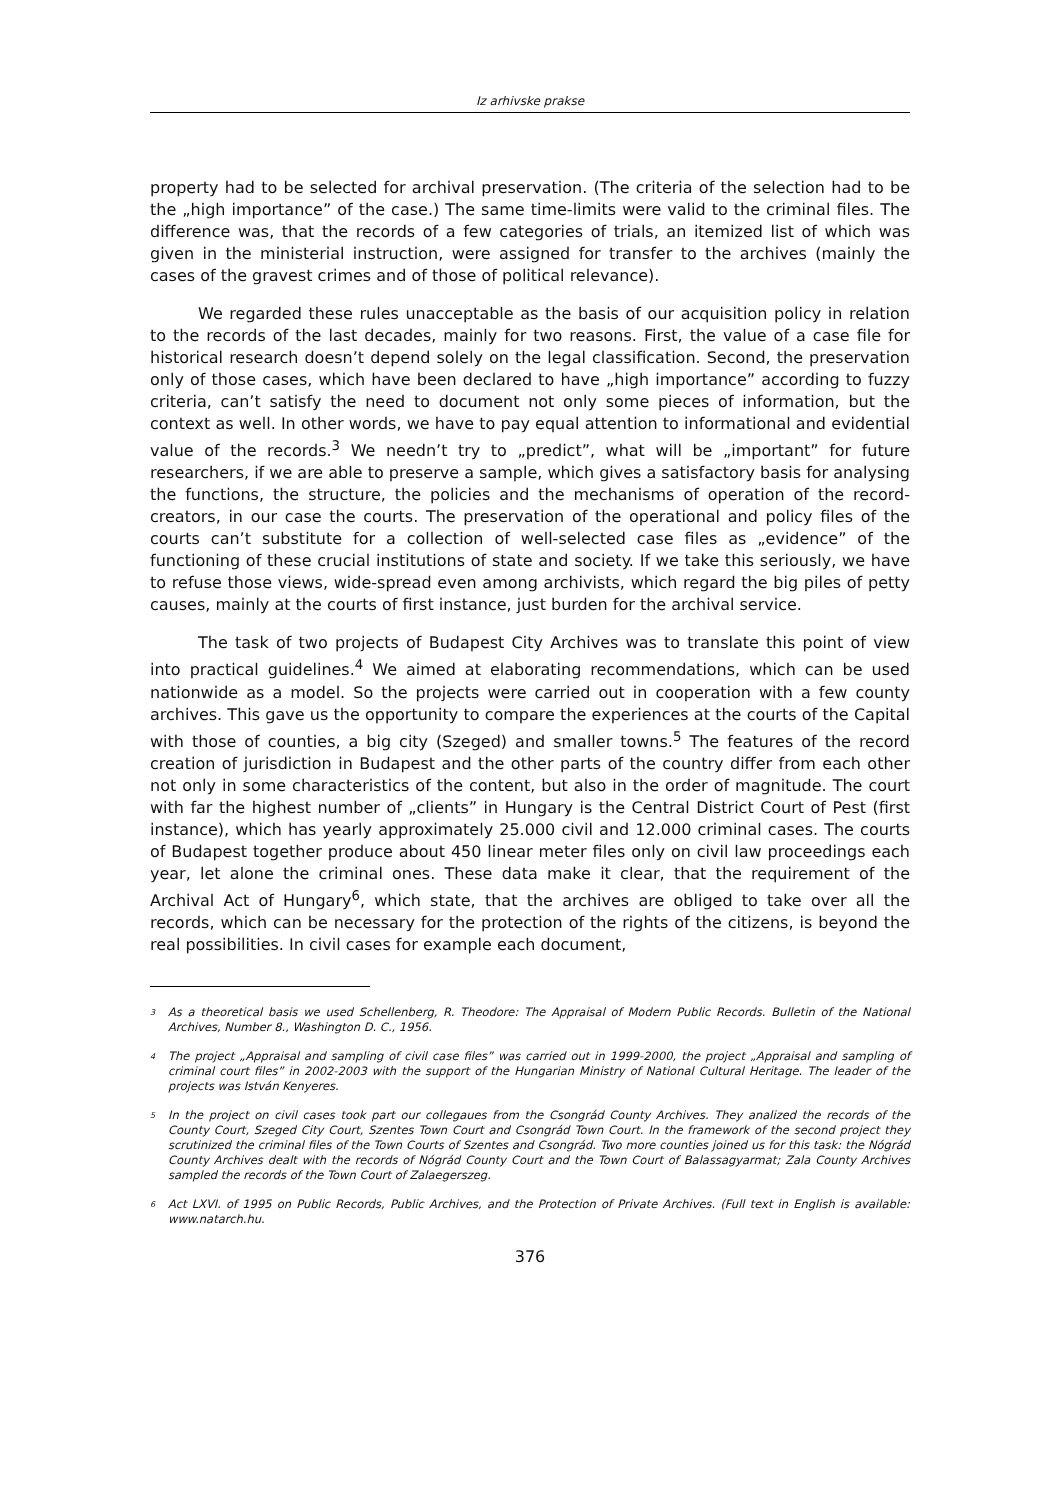Iz arhivske prakse
property had to be selected for archival preservation. (The criteria of the selection had to be the „high importance” of the case.) The same time-limits were valid to the criminal files. The difference was, that the records of a few categories of trials, an itemized list of which was given in the ministerial instruction, were assigned for transfer to the archives (mainly the cases of the gravest crimes and of those of political relevance).
We regarded these rules unacceptable as the basis of our acquisition policy in relation to the records of the last decades, mainly for two reasons. First, the value of a case file for historical research doesn’t depend solely on the legal classification. Second, the preservation only of those cases, which have been declared to have „high importance” according to fuzzy criteria, can’t satisfy the need to document not only some pieces of information, but the context as well. In other words, we have to pay equal attention to informational and evidential value of the records.<sup>3</sup> We needn’t try to „predict”, what will be „important” for future researchers, if we are able to preserve a sample, which gives a satisfactory basis for analysing the functions, the structure, the policies and the mechanisms of operation of the record-creators, in our case the courts. The preservation of the operational and policy files of the courts can’t substitute for a collection of well-selected case files as „evidence” of the functioning of these crucial institutions of state and society. If we take this seriously, we have to refuse those views, wide-spread even among archivists, which regard the big piles of petty causes, mainly at the courts of first instance, just burden for the archival service.
The task of two projects of Budapest City Archives was to translate this point of view into practical guidelines.<sup>4</sup> We aimed at elaborating recommendations, which can be used nationwide as a model. So the projects were carried out in cooperation with a few county archives. This gave us the opportunity to compare the experiences at the courts of the Capital with those of counties, a big city (Szeged) and smaller towns.<sup>5</sup> The features of the record creation of jurisdiction in Budapest and the other parts of the country differ from each other not only in some characteristics of the content, but also in the order of magnitude. The court with far the highest number of „clients” in Hungary is the Central District Court of Pest (first instance), which has yearly approximately 25.000 civil and 12.000 criminal cases. The courts of Budapest together produce about 450 linear meter files only on civil law proceedings each year, let alone the criminal ones. These data make it clear, that the requirement of the Archival Act of Hungary<sup>6</sup>, which state, that the archives are obliged to take over all the records, which can be necessary for the protection of the rights of the citizens, is beyond the real possibilities. In civil cases for example each document,
<sup>3</sup> As a theoretical basis we used Schellenberg, R. Theodore: The Appraisal of Modern Public Records. Bulletin of the National Archives, Number 8., Washington D. C., 1956.
<sup>4</sup> The project „Appraisal and sampling of civil case files” was carried out in 1999-2000, the project „Appraisal and sampling of criminal court files” in 2002-2003 with the support of the Hungarian Ministry of National Cultural Heritage. The leader of the projects was István Kenyeres.
<sup>5</sup> In the project on civil cases took part our collegaues from the Csongrád County Archives. They analized the records of the County Court, Szeged City Court, Szentes Town Court and Csongrád Town Court. In the framework of the second project they scrutinized the criminal files of the Town Courts of Szentes and Csongrád. Two more counties joined us for this task: the Nógrád County Archives dealt with the records of Nógrád County Court and the Town Court of Balassagyarmat; Zala County Archives sampled the records of the Town Court of Zalaegerszeg.
<sup>6</sup> Act LXVI. of 1995 on Public Records, Public Archives, and the Protection of Private Archives. (Full text in English is available: www.natarch.hu.
376